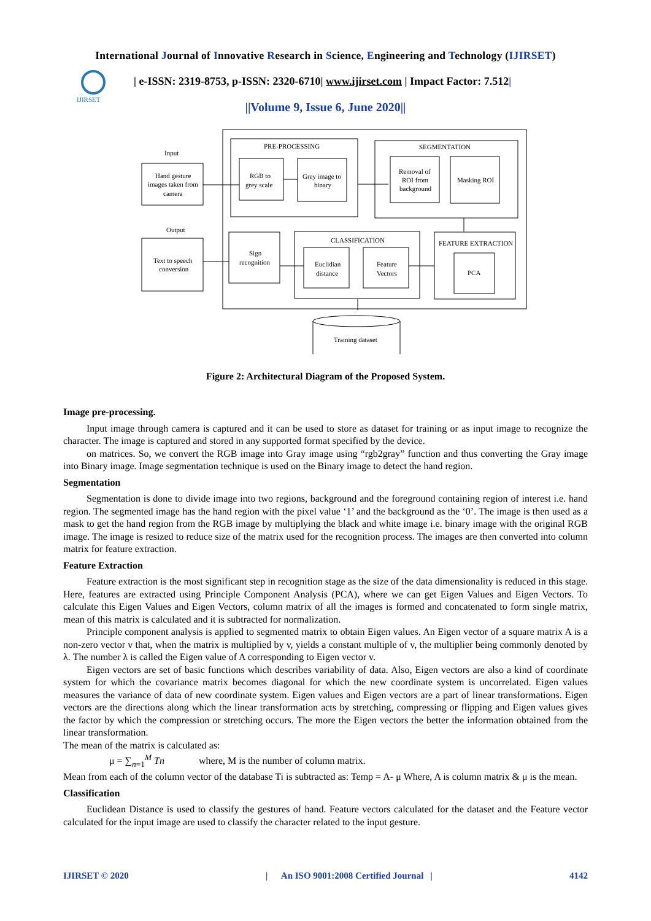International Journal of Innovative Research in Science, Engineering and Technology (IJIRSET)
IJIRSET
| e-ISSN: 2319-8753, p-ISSN: 2320-6710| www.ijirset.com | Impact Factor: 7.512|
||Volume 9, Issue 6, June 2020||
PRE-PROCESSING
RGB to
grey scale
Grey image to
binary
SEGMENTATION
Removal of
ROI from
background
Masking ROI
Input
Hand gesture
images taken from
camera
Output
Text to speech
conversion
Sign
recognition
CLASSIFICATION
Euclidian
distance
Feature
Vectors
FEATURE EXTRACTION
PCA
Training dataset
Figure 2: Architectural Diagram of the Proposed System.
Image pre-processing.
Input image through camera is captured and it can be used to store as dataset for training or as input image to recognize the character. The image is captured and stored in any supported format specified by the device.
on matrices. So, we convert the RGB image into Gray image using “rgb2gray” function and thus converting the Gray image into Binary image. Image segmentation technique is used on the Binary image to detect the hand region.
Segmentation
Segmentation is done to divide image into two regions, background and the foreground containing region of interest i.e. hand region. The segmented image has the hand region with the pixel value ‘1’ and the background as the ‘0’. The image is then used as a mask to get the hand region from the RGB image by multiplying the black and white image i.e. binary image with the original RGB image. The image is resized to reduce size of the matrix used for the recognition process. The images are then converted into column matrix for feature extraction.
Feature Extraction
Feature extraction is the most significant step in recognition stage as the size of the data dimensionality is reduced in this stage. Here, features are extracted using Principle Component Analysis (PCA), where we can get Eigen Values and Eigen Vectors. To calculate this Eigen Values and Eigen Vectors, column matrix of all the images is formed and concatenated to form single matrix, mean of this matrix is calculated and it is subtracted for normalization.
Principle component analysis is applied to segmented matrix to obtain Eigen values. An Eigen vector of a square matrix A is a non-zero vector v that, when the matrix is multiplied by v, yields a constant multiple of v, the multiplier being commonly denoted by λ. The number λ is called the Eigen value of A corresponding to Eigen vector v.
Eigen vectors are set of basic functions which describes variability of data. Also, Eigen vectors are also a kind of coordinate system for which the covariance matrix becomes diagonal for which the new coordinate system is uncorrelated. Eigen values measures the variance of data of new coordinate system. Eigen values and Eigen vectors are a part of linear transformations. Eigen vectors are the directions along which the linear transformation acts by stretching, compressing or flipping and Eigen values gives the factor by which the compression or stretching occurs. The more the Eigen vectors the better the information obtained from the linear transformation.
The mean of the matrix is calculated as:
μ = ∑<sub>n=1</sub><sup>M</sup> Tn where, M is the number of column matrix.
Mean from each of the column vector of the database Ti is subtracted as: Temp = A- μ Where, A is column matrix & μ is the mean.
Classification
Euclidean Distance is used to classify the gestures of hand. Feature vectors calculated for the dataset and the Feature vector calculated for the input image are used to classify the character related to the input gesture.
IJIRSET © 2020 | An ISO 9001:2008 Certified Journal | 4142